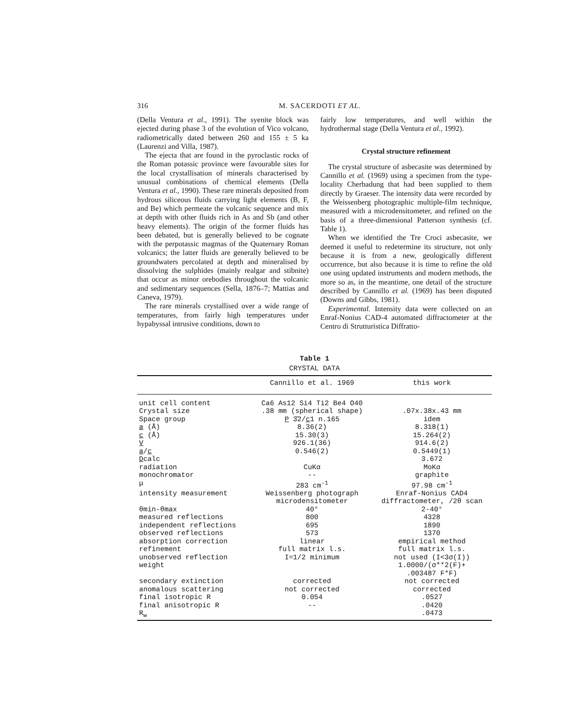316
M. SACERDOTI ET AL.
(Della Ventura et al., 1991). The syenite block was ejected during phase 3 of the evolution of Vico volcano, radiometrically dated between 260 and 155 ± 5 ka (Laurenzi and Villa, 1987).
The ejecta that are found in the pyroclastic rocks of the Roman potassic province were favourable sites for the local crystallisation of minerals characterised by unusual combinations of chemical elements (Della Ventura et al., 1990). These rare minerals deposited from hydrous siliceous fluids carrying light elements (B, F, and Be) which permeate the volcanic sequence and mix at depth with other fluids rich in As and Sb (and other heavy elements). The origin of the former fluids has been debated, but is generally believed to be cognate with the perpotassic magmas of the Quaternary Roman volcanics; the latter fluids are generally believed to be groundwaters percolated at depth and mineralised by dissolving the sulphides (mainly realgar and stibnite) that occur as minor orebodies throughout the volcanic and sedimentary sequences (Sella, 1876–7; Mattias and Caneva, 1979).
The rare minerals crystallised over a wide range of temperatures, from fairly high temperatures under hypabyssal intrusive conditions, down to
fairly low temperatures, and well within the hydrothermal stage (Della Ventura et al., 1992).
Crystal structure refinement
The crystal structure of asbecasite was determined by Cannillo et al. (1969) using a specimen from the type-locality Cherbadung that had been supplied to them directly by Graeser. The intensity data were recorded by the Weissenberg photographic multiple-film technique, measured with a microdensitometer, and refined on the basis of a three-dimensional Patterson synthesis (cf. Table 1).
When we identified the Tre Croci asbecasite, we deemed it useful to redetermine its structure, not only because it is from a new, geologically different occurrence, but also because it is time to refine the old one using updated instruments and modern methods, the more so as, in the meantime, one detail of the structure described by Cannillo et al. (1969) has been disputed (Downs and Gibbs, 1981).
Experimental. Intensity data were collected on an Enraf-Nonius CAD-4 automated diffractometer at the Centro di Strutturistica Diffratto-
Table 1
CRYSTAL DATA
| | Cannillo et al. 1969 | this work |
| --- | --- | --- |
| unit cell content | Ca6 As12 Si4 Ti2 Be4 O40 | |
| Crystal size | .38 mm (spherical shape) | .07x.38x.43 mm |
| Space group | P 3̄2/ c 1 n.165 | idem |
| a (Å) | 8.36(2) | 8.318(1) |
| c (Å) | 15.30(3) | 15.264(2) |
| V | 926.1(36) | 914.6(2) |
| a / c | 0.546(2) | 0.5449(1) |
| D calc | | 3.672 |
| radiation | CuKα | MoKα |
| monochromator | -- | graphite |
| μ | 283 cm<sup>-1</sup> | 97.98 cm<sup>-1</sup> |
| intensity measurement | Weissenberg photograph microdensitometer | Enraf-Nonius CAD4 diffractometer, /2θ scan |
| θmin-θmax | 40° | 2-40° |
| measured reflections | 800 | 4328 |
| independent reflections | 695 | 1890 |
| observed reflections | 573 | 1370 |
| absorption correction | linear | empirical method |
| refinement | full matrix l.s. | full matrix l.s. |
| unobserved reflection | I=1/2 minimum | not used (I<3σ(I)) |
| weight | | 1.0000/(σ**2(F)+ .003487 F*F) |
| secondary extinction | corrected | not corrected |
| anomalous scattering | not corrected | corrected |
| final isotropic R | 0.054 | .0527 |
| final anisotropic R | -- | .0420 |
| R<sub>w</sub> | | .0473 |